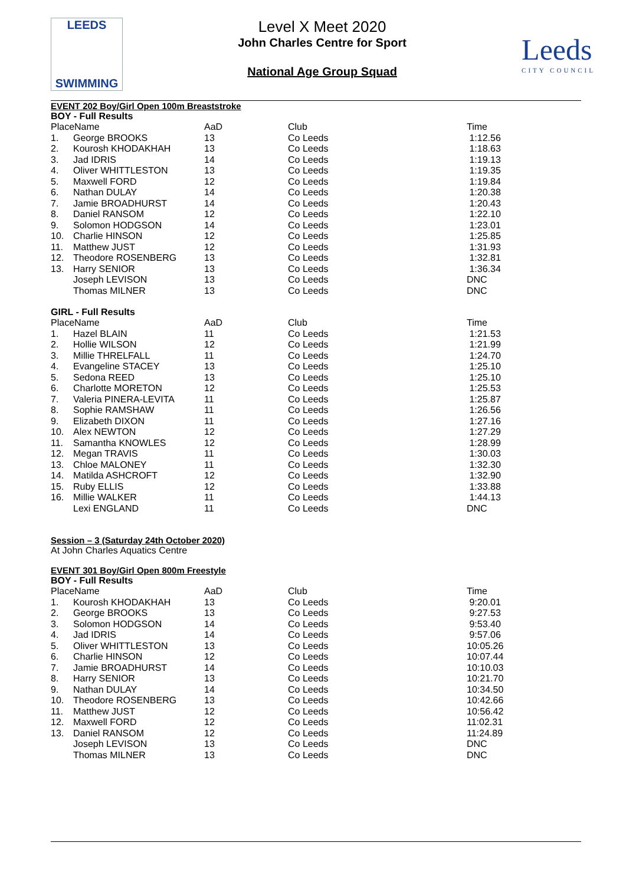LEEDS
SWIMMING
Level X Meet 2020
John Charles Centre for Sport
National Age Group Squad
Leeds
CITY COUNCIL
EVENT 202 Boy/Girl Open 100m Breaststroke
BOY - Full Results
| PlaceName | | AaD | Club | Time |
| 1. | George BROOKS | 13 | Co Leeds | 1:12.56 |
| 2. | Kourosh KHODAKHAH | 13 | Co Leeds | 1:18.63 |
| 3. | Jad IDRIS | 14 | Co Leeds | 1:19.13 |
| 4. | Oliver WHITTLESTON | 13 | Co Leeds | 1:19.35 |
| 5. | Maxwell FORD | 12 | Co Leeds | 1:19.84 |
| 6. | Nathan DULAY | 14 | Co Leeds | 1:20.38 |
| 7. | Jamie BROADHURST | 14 | Co Leeds | 1:20.43 |
| 8. | Daniel RANSOM | 12 | Co Leeds | 1:22.10 |
| 9. | Solomon HODGSON | 14 | Co Leeds | 1:23.01 |
| 10. | Charlie HINSON | 12 | Co Leeds | 1:25.85 |
| 11. | Matthew JUST | 12 | Co Leeds | 1:31.93 |
| 12. | Theodore ROSENBERG | 13 | Co Leeds | 1:32.81 |
| 13. | Harry SENIOR | 13 | Co Leeds | 1:36.34 |
| | Joseph LEVISON | 13 | Co Leeds | DNC |
| | Thomas MILNER | 13 | Co Leeds | DNC |
GIRL - Full Results
| PlaceName | | AaD | Club | Time |
| 1. | Hazel BLAIN | 11 | Co Leeds | 1:21.53 |
| 2. | Hollie WILSON | 12 | Co Leeds | 1:21.99 |
| 3. | Millie THRELFALL | 11 | Co Leeds | 1:24.70 |
| 4. | Evangeline STACEY | 13 | Co Leeds | 1:25.10 |
| 5. | Sedona REED | 13 | Co Leeds | 1:25.10 |
| 6. | Charlotte MORETON | 12 | Co Leeds | 1:25.53 |
| 7. | Valeria PINERA-LEVITA | 11 | Co Leeds | 1:25.87 |
| 8. | Sophie RAMSHAW | 11 | Co Leeds | 1:26.56 |
| 9. | Elizabeth DIXON | 11 | Co Leeds | 1:27.16 |
| 10. | Alex NEWTON | 12 | Co Leeds | 1:27.29 |
| 11. | Samantha KNOWLES | 12 | Co Leeds | 1:28.99 |
| 12. | Megan TRAVIS | 11 | Co Leeds | 1:30.03 |
| 13. | Chloe MALONEY | 11 | Co Leeds | 1:32.30 |
| 14. | Matilda ASHCROFT | 12 | Co Leeds | 1:32.90 |
| 15. | Ruby ELLIS | 12 | Co Leeds | 1:33.88 |
| 16. | Millie WALKER | 11 | Co Leeds | 1:44.13 |
| | Lexi ENGLAND | 11 | Co Leeds | DNC |
Session – 3 (Saturday 24th October 2020)
At John Charles Aquatics Centre
EVENT 301 Boy/Girl Open 800m Freestyle
BOY - Full Results
| PlaceName | | AaD | Club | Time |
| 1. | Kourosh KHODAKHAH | 13 | Co Leeds | 9:20.01 |
| 2. | George BROOKS | 13 | Co Leeds | 9:27.53 |
| 3. | Solomon HODGSON | 14 | Co Leeds | 9:53.40 |
| 4. | Jad IDRIS | 14 | Co Leeds | 9:57.06 |
| 5. | Oliver WHITTLESTON | 13 | Co Leeds | 10:05.26 |
| 6. | Charlie HINSON | 12 | Co Leeds | 10:07.44 |
| 7. | Jamie BROADHURST | 14 | Co Leeds | 10:10.03 |
| 8. | Harry SENIOR | 13 | Co Leeds | 10:21.70 |
| 9. | Nathan DULAY | 14 | Co Leeds | 10:34.50 |
| 10. | Theodore ROSENBERG | 13 | Co Leeds | 10:42.66 |
| 11. | Matthew JUST | 12 | Co Leeds | 10:56.42 |
| 12. | Maxwell FORD | 12 | Co Leeds | 11:02.31 |
| 13. | Daniel RANSOM | 12 | Co Leeds | 11:24.89 |
| | Joseph LEVISON | 13 | Co Leeds | DNC |
| | Thomas MILNER | 13 | Co Leeds | DNC |